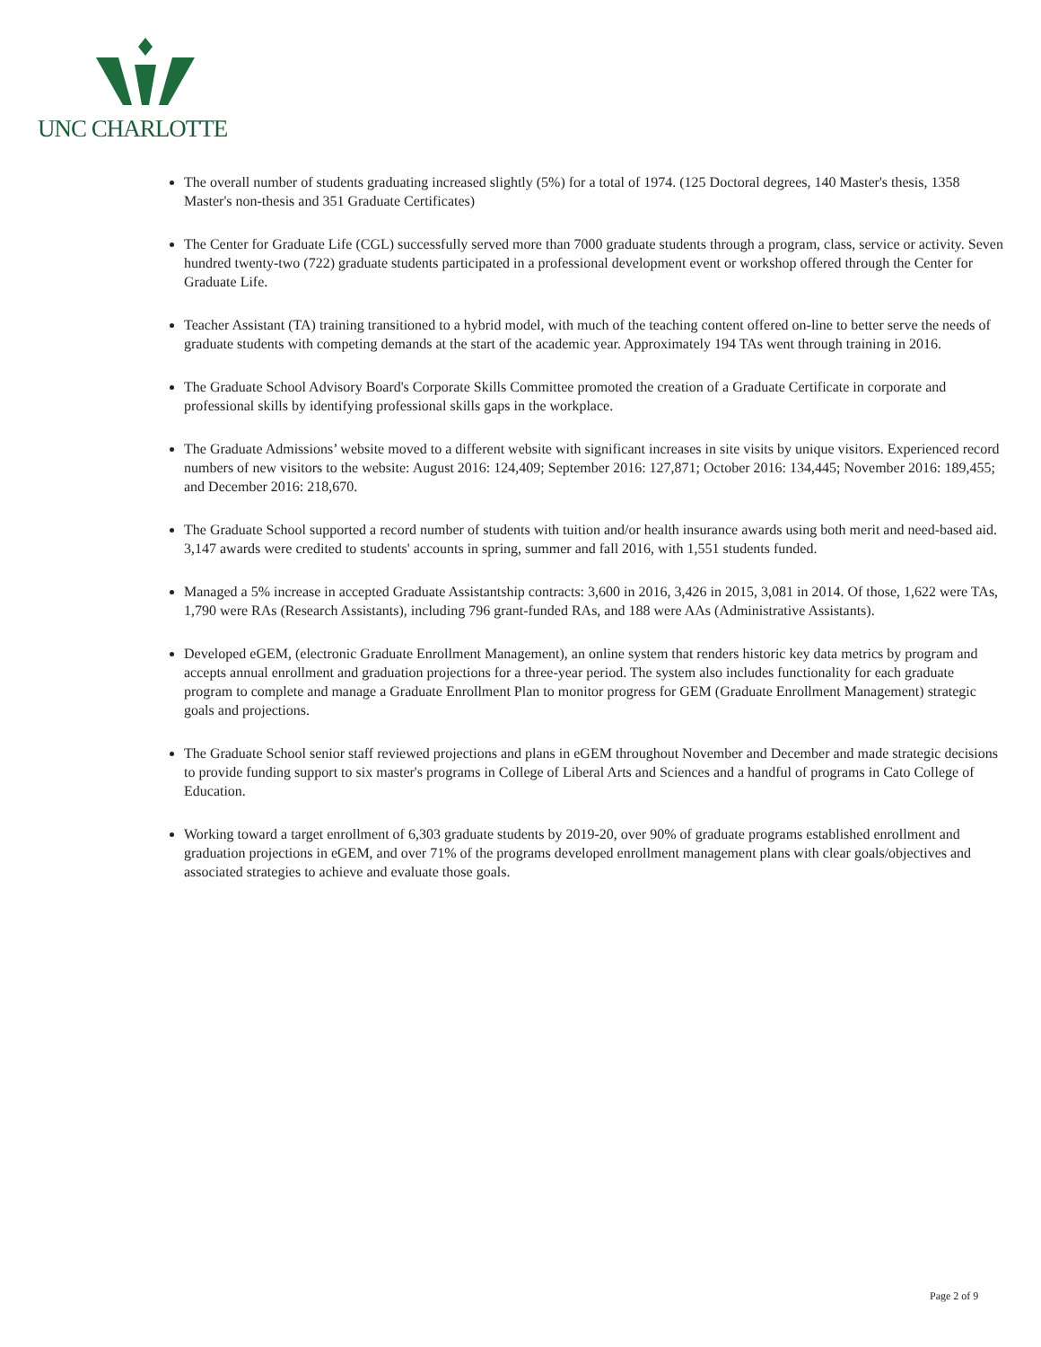UNC CHARLOTTE
The overall number of students graduating increased slightly (5%) for a total of 1974. (125 Doctoral degrees, 140 Master's thesis, 1358 Master's non-thesis and 351 Graduate Certificates)
The Center for Graduate Life (CGL) successfully served more than 7000 graduate students through a program, class, service or activity. Seven hundred twenty-two (722) graduate students participated in a professional development event or workshop offered through the Center for Graduate Life.
Teacher Assistant (TA) training transitioned to a hybrid model, with much of the teaching content offered on-line to better serve the needs of graduate students with competing demands at the start of the academic year. Approximately 194 TAs went through training in 2016.
The Graduate School Advisory Board's Corporate Skills Committee promoted the creation of a Graduate Certificate in corporate and professional skills by identifying professional skills gaps in the workplace.
The Graduate Admissions’ website moved to a different website with significant increases in site visits by unique visitors. Experienced record numbers of new visitors to the website: August 2016: 124,409; September 2016: 127,871; October 2016: 134,445; November 2016: 189,455; and December 2016: 218,670.
The Graduate School supported a record number of students with tuition and/or health insurance awards using both merit and need-based aid. 3,147 awards were credited to students' accounts in spring, summer and fall 2016, with 1,551 students funded.
Managed a 5% increase in accepted Graduate Assistantship contracts: 3,600 in 2016, 3,426 in 2015, 3,081 in 2014. Of those, 1,622 were TAs, 1,790 were RAs (Research Assistants), including 796 grant-funded RAs, and 188 were AAs (Administrative Assistants).
Developed eGEM, (electronic Graduate Enrollment Management), an online system that renders historic key data metrics by program and accepts annual enrollment and graduation projections for a three-year period. The system also includes functionality for each graduate program to complete and manage a Graduate Enrollment Plan to monitor progress for GEM (Graduate Enrollment Management) strategic goals and projections.
The Graduate School senior staff reviewed projections and plans in eGEM throughout November and December and made strategic decisions to provide funding support to six master's programs in College of Liberal Arts and Sciences and a handful of programs in Cato College of Education.
Working toward a target enrollment of 6,303 graduate students by 2019-20, over 90% of graduate programs established enrollment and graduation projections in eGEM, and over 71% of the programs developed enrollment management plans with clear goals/objectives and associated strategies to achieve and evaluate those goals.
Page 2 of 9